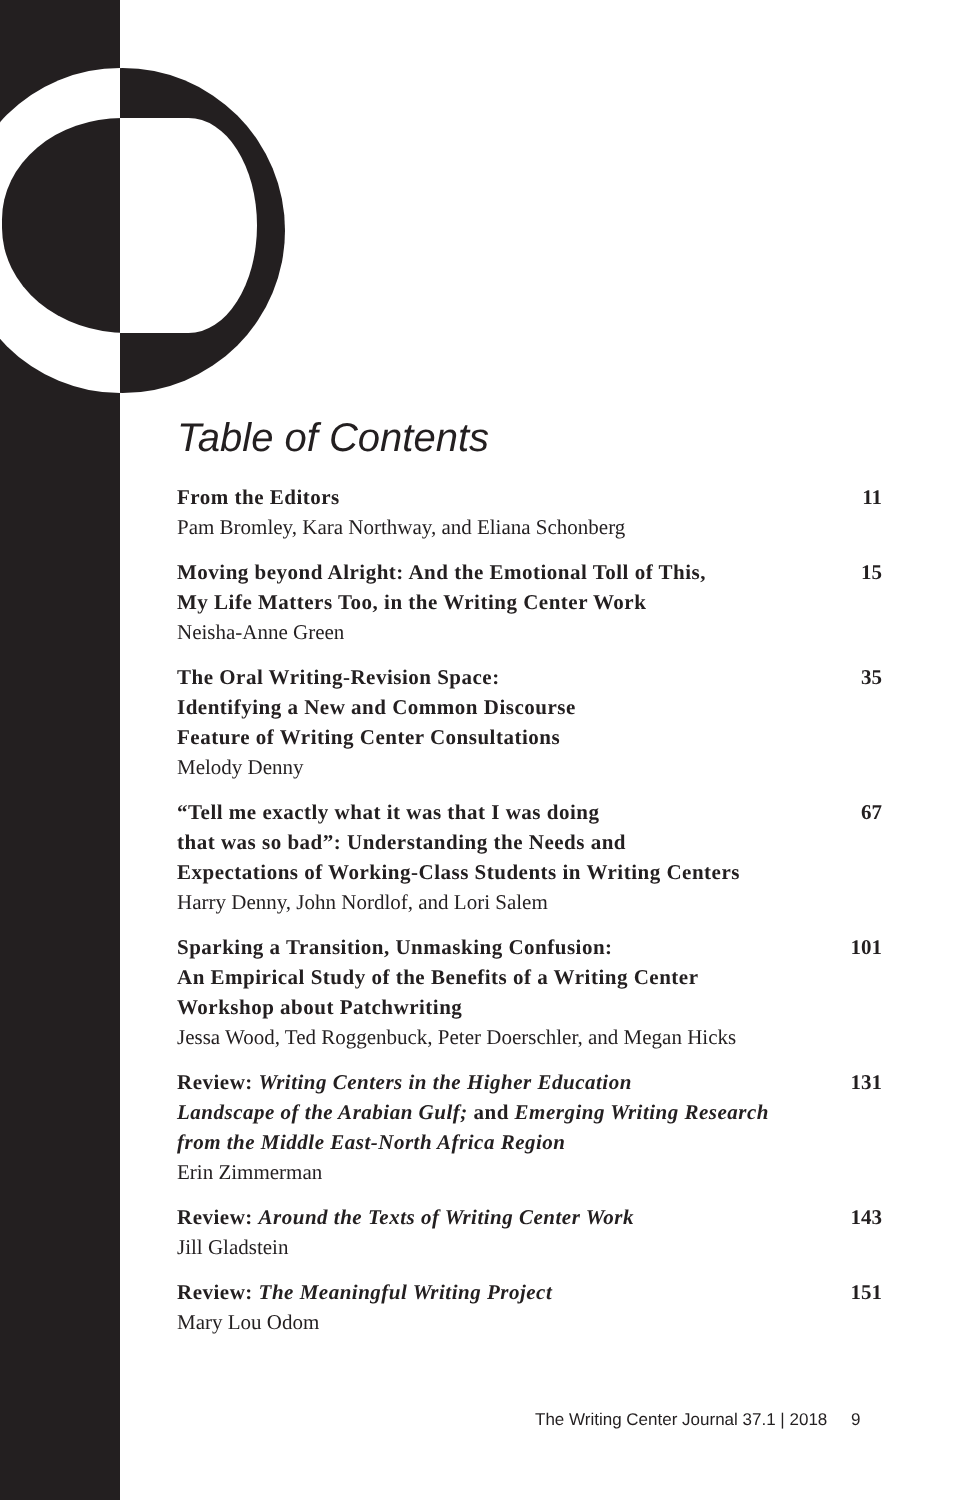Table of Contents
From the Editors
Pam Bromley, Kara Northway, and Eliana Schonberg
11
Moving beyond Alright: And the Emotional Toll of This,
My Life Matters Too, in the Writing Center Work
Neisha-Anne Green
15
The Oral Writing-Revision Space:
Identifying a New and Common Discourse
Feature of Writing Center Consultations
Melody Denny
35
“Tell me exactly what it was that I was doing
that was so bad”: Understanding the Needs and
Expectations of Working-Class Students in Writing Centers
Harry Denny, John Nordlof, and Lori Salem
67
Sparking a Transition, Unmasking Confusion:
An Empirical Study of the Benefits of a Writing Center
Workshop about Patchwriting
Jessa Wood, Ted Roggenbuck, Peter Doerschler, and Megan Hicks
101
Review: Writing Centers in the Higher Education
Landscape of the Arabian Gulf; and Emerging Writing Research
from the Middle East-North Africa Region
Erin Zimmerman
131
Review: Around the Texts of Writing Center Work
Jill Gladstein
143
Review: The Meaningful Writing Project
Mary Lou Odom
151
The Writing Center Journal 37.1 | 2018 9